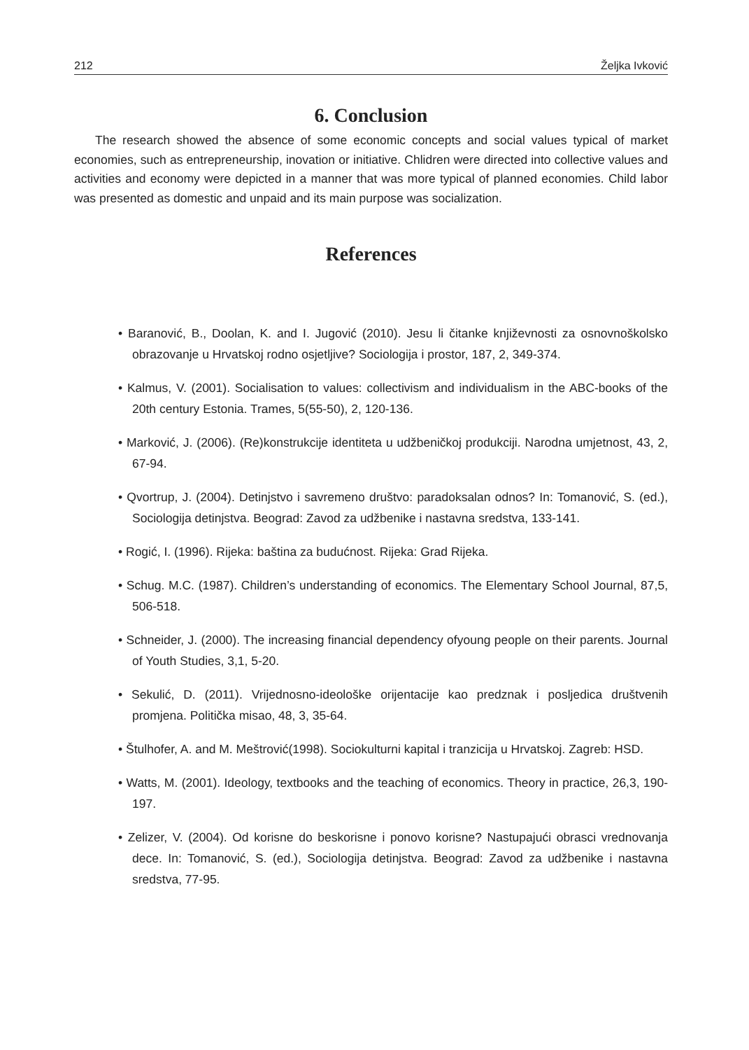212 Željka Ivković
6. Conclusion
The research showed the absence of some economic concepts and social values typical of market economies, such as entrepreneurship, inovation or initiative. Chlidren were directed into collective values and activities and economy were depicted in a manner that was more typical of planned economies. Child labor was presented as domestic and unpaid and its main purpose was socialization.
References
• Baranović, B., Doolan, K. and I. Jugović (2010). Jesu li čitanke književnosti za osnovnoškolsko obrazovanje u Hrvatskoj rodno osjetljive? Sociologija i prostor, 187, 2, 349-374.
• Kalmus, V. (2001). Socialisation to values: collectivism and individualism in the ABC-books of the 20th century Estonia. Trames, 5(55-50), 2, 120-136.
• Marković, J. (2006). (Re)konstrukcije identiteta u udžbeničkoj produkciji. Narodna umjetnost, 43, 2, 67-94.
• Qvortrup, J. (2004). Detinjstvo i savremeno društvo: paradoksalan odnos? In: Tomanović, S. (ed.), Sociologija detinjstva. Beograd: Zavod za udžbenike i nastavna sredstva, 133-141.
• Rogić, I. (1996). Rijeka: baština za budućnost. Rijeka: Grad Rijeka.
• Schug. M.C. (1987). Children’s understanding of economics. The Elementary School Journal, 87,5, 506-518.
• Schneider, J. (2000). The increasing financial dependency ofyoung people on their parents. Journal of Youth Studies, 3,1, 5-20.
• Sekulić, D. (2011). Vrijednosno-ideološke orijentacije kao predznak i posljedica društvenih promjena. Politička misao, 48, 3, 35-64.
• Štulhofer, A. and M. Meštrović(1998). Sociokulturni kapital i tranzicija u Hrvatskoj. Zagreb: HSD.
• Watts, M. (2001). Ideology, textbooks and the teaching of economics. Theory in practice, 26,3, 190-197.
• Zelizer, V. (2004). Od korisne do beskorisne i ponovo korisne? Nastupajući obrasci vrednovanja dece. In: Tomanović, S. (ed.), Sociologija detinjstva. Beograd: Zavod za udžbenike i nastavna sredstva, 77-95.